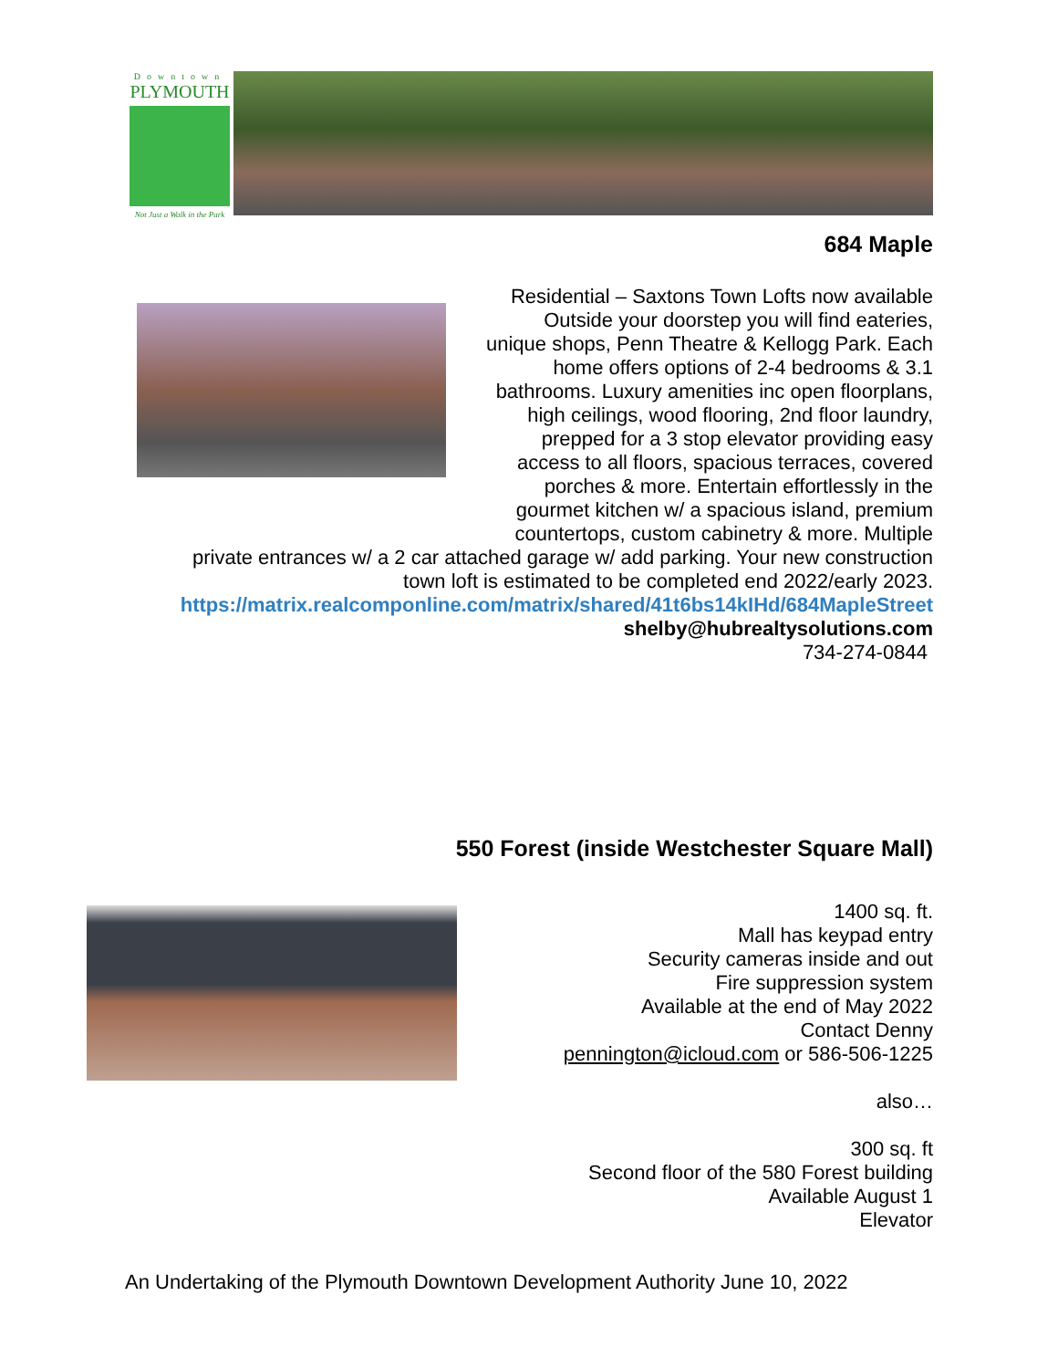Downtown
PLYMOUTH
Not Just a Walk in the Park
684 Maple
Residential – Saxtons Town Lofts now available Outside your doorstep you will find eateries, unique shops, Penn Theatre & Kellogg Park. Each home offers options of 2-4 bedrooms & 3.1 bathrooms. Luxury amenities inc open floorplans, high ceilings, wood flooring, 2nd floor laundry, prepped for a 3 stop elevator providing easy access to all floors, spacious terraces, covered porches & more. Entertain effortlessly in the gourmet kitchen w/ a spacious island, premium countertops, custom cabinetry & more. Multiple private entrances w/ a 2 car attached garage w/ add parking. Your new construction town loft is estimated to be completed end 2022/early 2023.
https://matrix.realcomponline.com/matrix/shared/41t6bs14kIHd/684MapleStreet
shelby@hubrealtysolutions.com
734-274-0844
550 Forest (inside Westchester Square Mall)
1400 sq. ft.
Mall has keypad entry
Security cameras inside and out
Fire suppression system
Available at the end of May 2022
Contact Denny
pennington@icloud.com or 586-506-1225
also…
300 sq. ft
Second floor of the 580 Forest building
Available August 1
Elevator
An Undertaking of the Plymouth Downtown Development Authority June 10, 2022